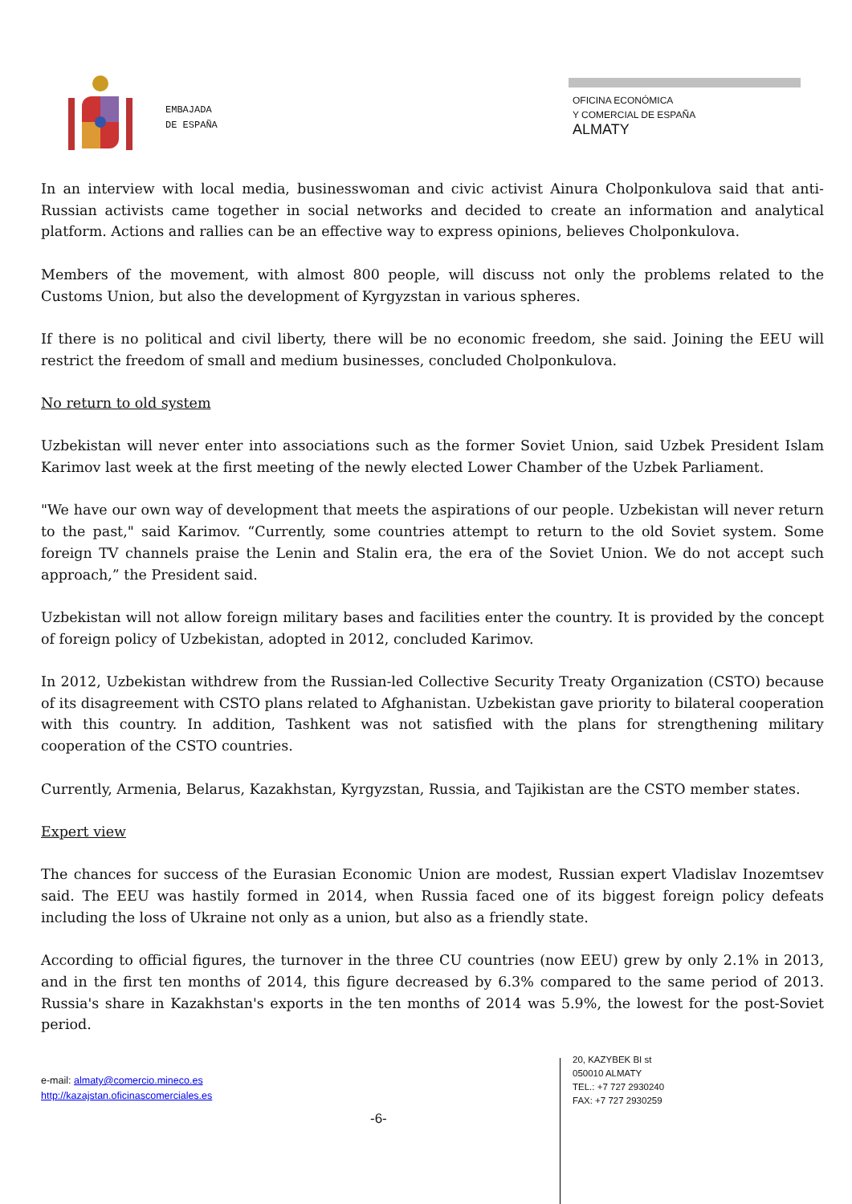EMBAJADA
DE ESPAÑA
OFICINA ECONÓMICA
Y COMERCIAL DE ESPAÑA
ALMATY
In an interview with local media, businesswoman and civic activist Ainura Cholponkulova said that anti-Russian activists came together in social networks and decided to create an information and analytical platform. Actions and rallies can be an effective way to express opinions, believes Cholponkulova.
Members of the movement, with almost 800 people, will discuss not only the problems related to the Customs Union, but also the development of Kyrgyzstan in various spheres.
If there is no political and civil liberty, there will be no economic freedom, she said. Joining the EEU will restrict the freedom of small and medium businesses, concluded Cholponkulova.
No return to old system
Uzbekistan will never enter into associations such as the former Soviet Union, said Uzbek President Islam Karimov last week at the first meeting of the newly elected Lower Chamber of the Uzbek Parliament.
"We have our own way of development that meets the aspirations of our people. Uzbekistan will never return to the past," said Karimov. “Currently, some countries attempt to return to the old Soviet system. Some foreign TV channels praise the Lenin and Stalin era, the era of the Soviet Union. We do not accept such approach,” the President said.
Uzbekistan will not allow foreign military bases and facilities enter the country. It is provided by the concept of foreign policy of Uzbekistan, adopted in 2012, concluded Karimov.
In 2012, Uzbekistan withdrew from the Russian-led Collective Security Treaty Organization (CSTO) because of its disagreement with CSTO plans related to Afghanistan. Uzbekistan gave priority to bilateral cooperation with this country. In addition, Tashkent was not satisfied with the plans for strengthening military cooperation of the CSTO countries.
Currently, Armenia, Belarus, Kazakhstan, Kyrgyzstan, Russia, and Tajikistan are the CSTO member states.
Expert view
The chances for success of the Eurasian Economic Union are modest, Russian expert Vladislav Inozemtsev said. The EEU was hastily formed in 2014, when Russia faced one of its biggest foreign policy defeats including the loss of Ukraine not only as a union, but also as a friendly state.
According to official figures, the turnover in the three CU countries (now EEU) grew by only 2.1% in 2013, and in the first ten months of 2014, this figure decreased by 6.3% compared to the same period of 2013. Russia's share in Kazakhstan's exports in the ten months of 2014 was 5.9%, the lowest for the post-Soviet period.
e-mail: almaty@comercio.mineco.es
http://kazajstan.oficinascomerciales.es
-6-
20, KAZYBEK BI st
050010 ALMATY
TEL.: +7 727 2930240
FAX: +7 727 2930259